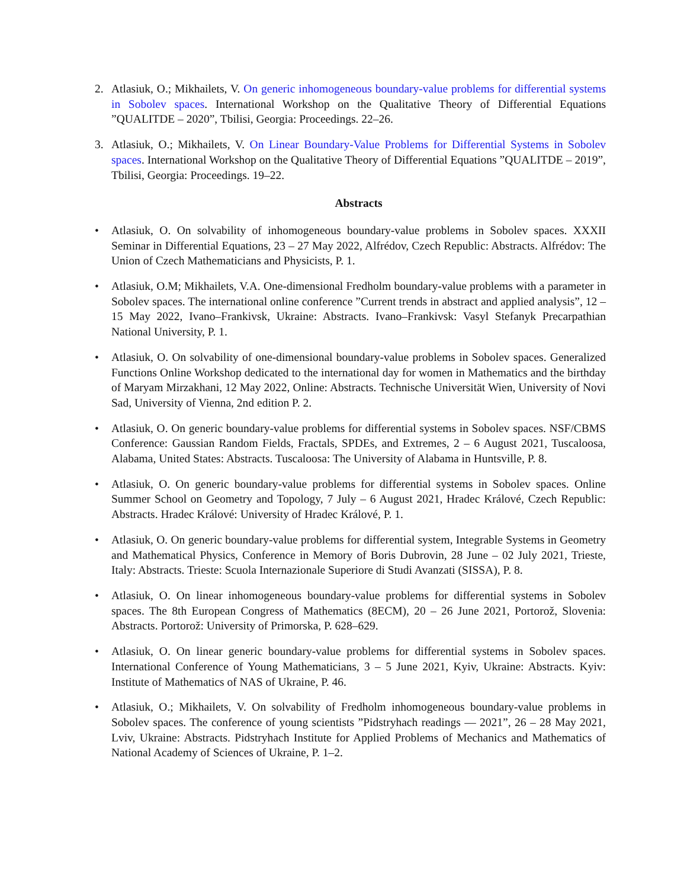2. Atlasiuk, O.; Mikhailets, V. On generic inhomogeneous boundary-value problems for differential systems in Sobolev spaces. International Workshop on the Qualitative Theory of Differential Equations ”QUALITDE – 2020”, Tbilisi, Georgia: Proceedings. 22–26.
3. Atlasiuk, O.; Mikhailets, V. On Linear Boundary-Value Problems for Differential Systems in Sobolev spaces. International Workshop on the Qualitative Theory of Differential Equations ”QUALITDE – 2019”, Tbilisi, Georgia: Proceedings. 19–22.
Abstracts
• Atlasiuk, O. On solvability of inhomogeneous boundary-value problems in Sobolev spaces. XXXII Seminar in Differential Equations, 23 – 27 May 2022, Alfrédov, Czech Republic: Abstracts. Alfrédov: The Union of Czech Mathematicians and Physicists, P. 1.
• Atlasiuk, O.M; Mikhailets, V.A. One-dimensional Fredholm boundary-value problems with a parameter in Sobolev spaces. The international online conference ”Current trends in abstract and applied analysis”, 12 – 15 May 2022, Ivano–Frankivsk, Ukraine: Abstracts. Ivano–Frankivsk: Vasyl Stefanyk Precarpathian National University, P. 1.
• Atlasiuk, O. On solvability of one-dimensional boundary-value problems in Sobolev spaces. Generalized Functions Online Workshop dedicated to the international day for women in Mathematics and the birthday of Maryam Mirzakhani, 12 May 2022, Online: Abstracts. Technische Universität Wien, University of Novi Sad, University of Vienna, 2nd edition P. 2.
• Atlasiuk, O. On generic boundary-value problems for differential systems in Sobolev spaces. NSF/CBMS Conference: Gaussian Random Fields, Fractals, SPDEs, and Extremes, 2 – 6 August 2021, Tuscaloosa, Alabama, United States: Abstracts. Tuscaloosa: The University of Alabama in Huntsville, P. 8.
• Atlasiuk, O. On generic boundary-value problems for differential systems in Sobolev spaces. Online Summer School on Geometry and Topology, 7 July – 6 August 2021, Hradec Králové, Czech Republic: Abstracts. Hradec Králové: University of Hradec Králové, P. 1.
• Atlasiuk, O. On generic boundary-value problems for differential system, Integrable Systems in Geometry and Mathematical Physics, Conference in Memory of Boris Dubrovin, 28 June – 02 July 2021, Trieste, Italy: Abstracts. Trieste: Scuola Internazionale Superiore di Studi Avanzati (SISSA), P. 8.
• Atlasiuk, O. On linear inhomogeneous boundary-value problems for differential systems in Sobolev spaces. The 8th European Congress of Mathematics (8ECM), 20 – 26 June 2021, Portorož, Slovenia: Abstracts. Portorož: University of Primorska, P. 628–629.
• Atlasiuk, O. On linear generic boundary-value problems for differential systems in Sobolev spaces. International Conference of Young Mathematicians, 3 – 5 June 2021, Kyiv, Ukraine: Abstracts. Kyiv: Institute of Mathematics of NAS of Ukraine, P. 46.
• Atlasiuk, O.; Mikhailets, V. On solvability of Fredholm inhomogeneous boundary-value problems in Sobolev spaces. The conference of young scientists ”Pidstryhach readings — 2021”, 26 – 28 May 2021, Lviv, Ukraine: Abstracts. Pidstryhach Institute for Applied Problems of Mechanics and Mathematics of National Academy of Sciences of Ukraine, P. 1–2.